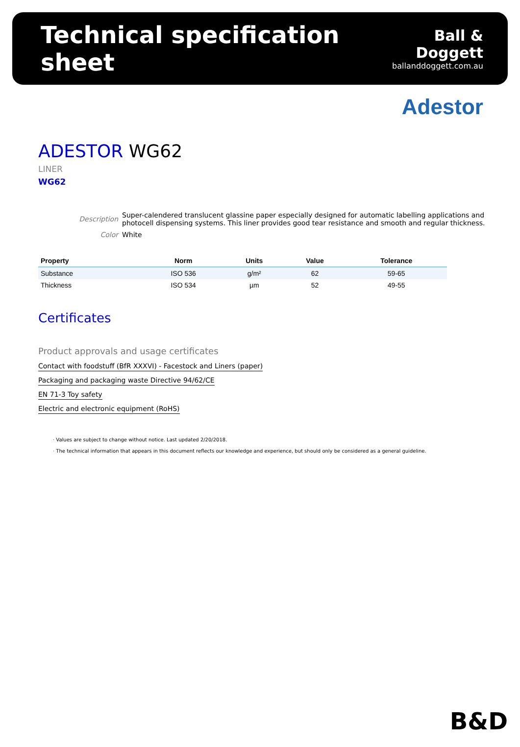Technical specification sheet
Ball & Doggett
ballanddoggett.com.au
Adestor
ADESTOR WG62
LINER
WG62
| Description | Super-calendered translucent glassine paper especially designed for automatic labelling applications and photocell dispensing systems. This liner provides good tear resistance and smooth and regular thickness. |
| Color | White |
| Property | Norm | Units | Value | Tolerance |
| --- | --- | --- | --- | --- |
| Substance | ISO 536 | g/m² | 62 | 59-65 |
| Thickness | ISO 534 | µm | 52 | 49-55 |
Certificates
Product approvals and usage certificates
Contact with foodstuff (BfR XXXVI) - Facestock and Liners (paper)
Packaging and packaging waste Directive 94/62/CE
EN 71-3 Toy safety
Electric and electronic equipment (RoHS)
· Values are subject to change without notice. Last updated 2/20/2018.
· The technical information that appears in this document reflects our knowledge and experience, but should only be considered as a general guideline.
B&D